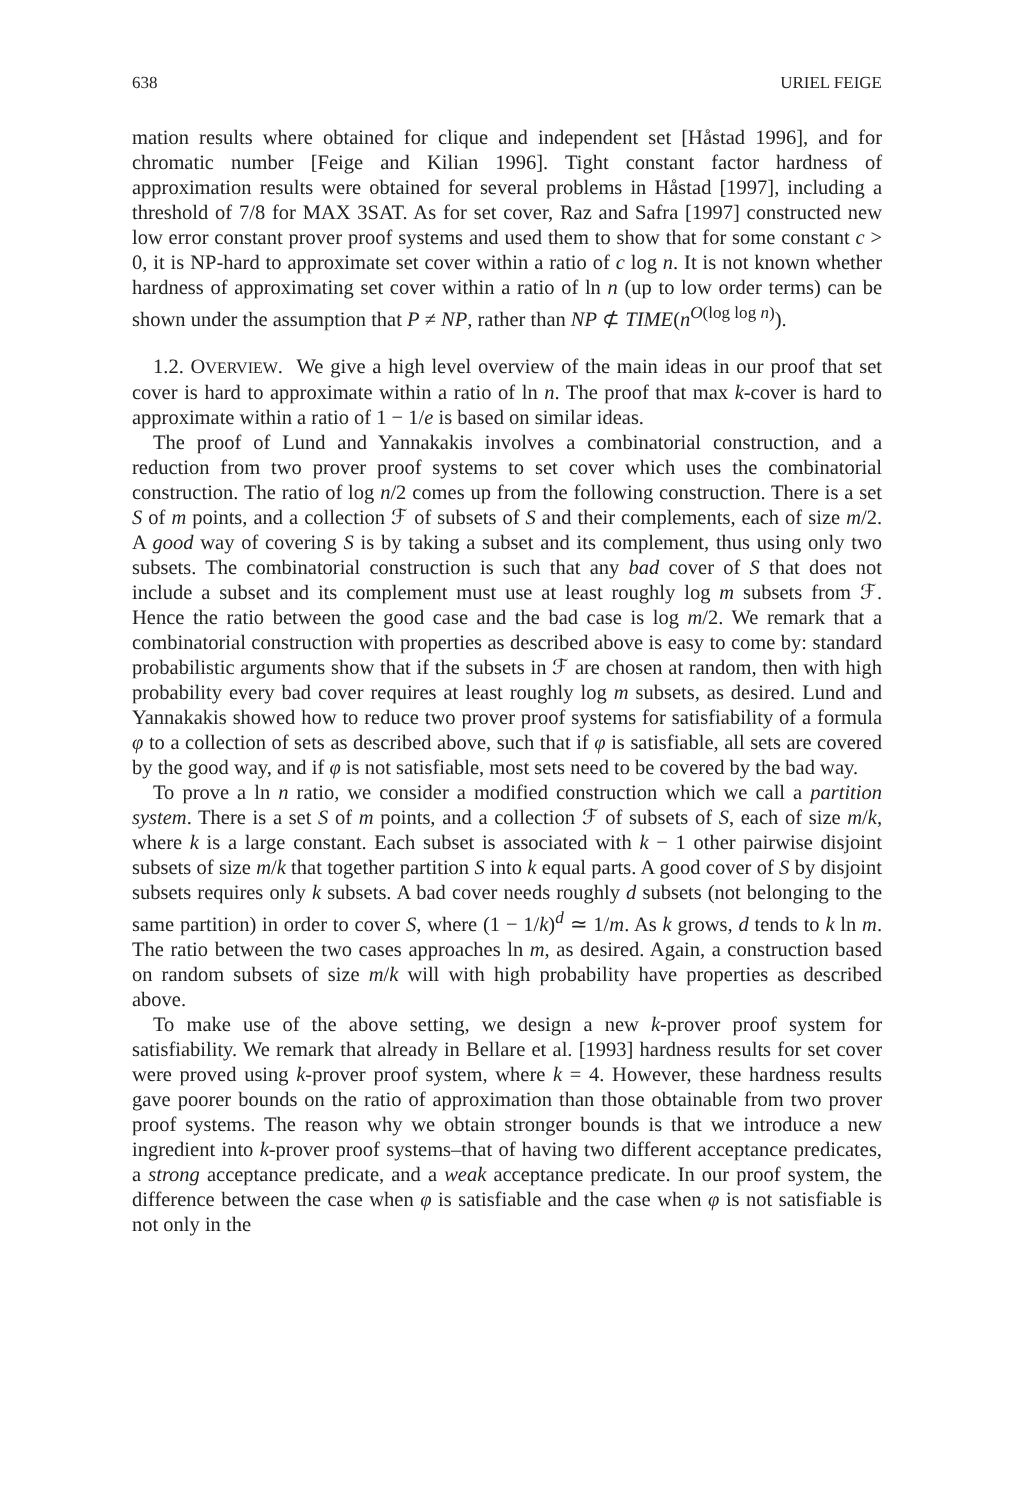638 URIEL FEIGE
mation results where obtained for clique and independent set [Håstad 1996], and for chromatic number [Feige and Kilian 1996]. Tight constant factor hardness of approximation results were obtained for several problems in Håstad [1997], including a threshold of 7/8 for MAX 3SAT. As for set cover, Raz and Safra [1997] constructed new low error constant prover proof systems and used them to show that for some constant c > 0, it is NP-hard to approximate set cover within a ratio of c log n. It is not known whether hardness of approximating set cover within a ratio of ln n (up to low order terms) can be shown under the assumption that P ≠ NP, rather than NP ⊄ TIME(n<sup>O(log log n)</sup>).
1.2. OVERVIEW. We give a high level overview of the main ideas in our proof that set cover is hard to approximate within a ratio of ln n. The proof that max k-cover is hard to approximate within a ratio of 1 − 1/e is based on similar ideas.
The proof of Lund and Yannakakis involves a combinatorial construction, and a reduction from two prover proof systems to set cover which uses the combinatorial construction. The ratio of log n/2 comes up from the following construction. There is a set S of m points, and a collection ℱ of subsets of S and their complements, each of size m/2. A good way of covering S is by taking a subset and its complement, thus using only two subsets. The combinatorial construction is such that any bad cover of S that does not include a subset and its complement must use at least roughly log m subsets from ℱ. Hence the ratio between the good case and the bad case is log m/2. We remark that a combinatorial construction with properties as described above is easy to come by: standard probabilistic arguments show that if the subsets in ℱ are chosen at random, then with high probability every bad cover requires at least roughly log m subsets, as desired. Lund and Yannakakis showed how to reduce two prover proof systems for satisfiability of a formula φ to a collection of sets as described above, such that if φ is satisfiable, all sets are covered by the good way, and if φ is not satisfiable, most sets need to be covered by the bad way.
To prove a ln n ratio, we consider a modified construction which we call a partition system. There is a set S of m points, and a collection ℱ of subsets of S, each of size m/k, where k is a large constant. Each subset is associated with k − 1 other pairwise disjoint subsets of size m/k that together partition S into k equal parts. A good cover of S by disjoint subsets requires only k subsets. A bad cover needs roughly d subsets (not belonging to the same partition) in order to cover S, where (1 − 1/k)<sup>d</sup> ≃ 1/m. As k grows, d tends to k ln m. The ratio between the two cases approaches ln m, as desired. Again, a construction based on random subsets of size m/k will with high probability have properties as described above.
To make use of the above setting, we design a new k-prover proof system for satisfiability. We remark that already in Bellare et al. [1993] hardness results for set cover were proved using k-prover proof system, where k = 4. However, these hardness results gave poorer bounds on the ratio of approximation than those obtainable from two prover proof systems. The reason why we obtain stronger bounds is that we introduce a new ingredient into k-prover proof systems–that of having two different acceptance predicates, a strong acceptance predicate, and a weak acceptance predicate. In our proof system, the difference between the case when φ is satisfiable and the case when φ is not satisfiable is not only in the